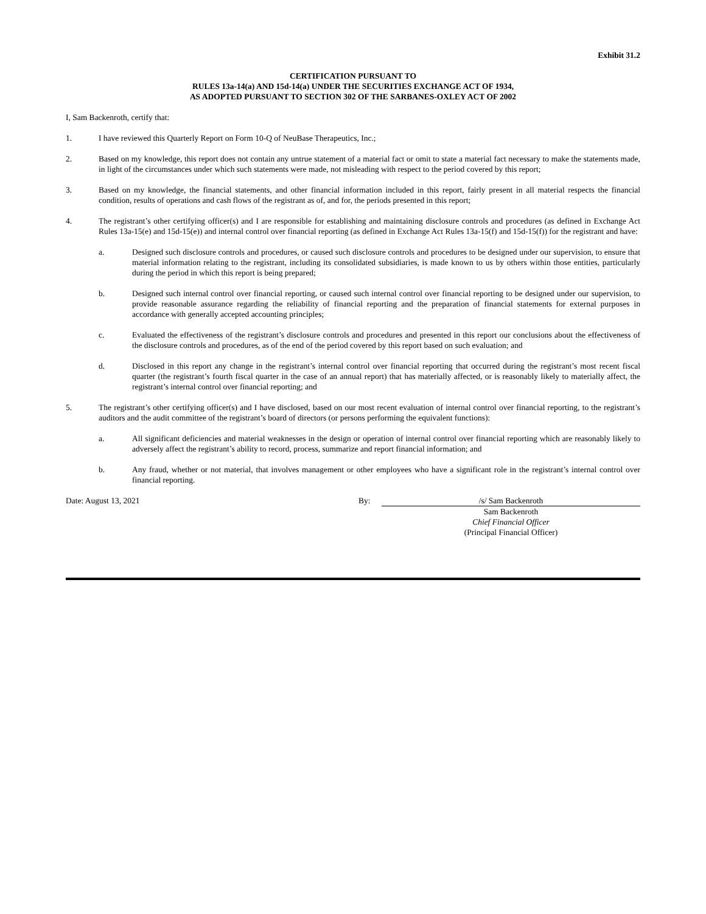Exhibit 31.2
CERTIFICATION PURSUANT TO
RULES 13a-14(a) AND 15d-14(a) UNDER THE SECURITIES EXCHANGE ACT OF 1934,
AS ADOPTED PURSUANT TO SECTION 302 OF THE SARBANES-OXLEY ACT OF 2002
I, Sam Backenroth, certify that:
1. I have reviewed this Quarterly Report on Form 10-Q of NeuBase Therapeutics, Inc.;
2. Based on my knowledge, this report does not contain any untrue statement of a material fact or omit to state a material fact necessary to make the statements made, in light of the circumstances under which such statements were made, not misleading with respect to the period covered by this report;
3. Based on my knowledge, the financial statements, and other financial information included in this report, fairly present in all material respects the financial condition, results of operations and cash flows of the registrant as of, and for, the periods presented in this report;
4. The registrant’s other certifying officer(s) and I are responsible for establishing and maintaining disclosure controls and procedures (as defined in Exchange Act Rules 13a-15(e) and 15d-15(e)) and internal control over financial reporting (as defined in Exchange Act Rules 13a-15(f) and 15d-15(f)) for the registrant and have:
a. Designed such disclosure controls and procedures, or caused such disclosure controls and procedures to be designed under our supervision, to ensure that material information relating to the registrant, including its consolidated subsidiaries, is made known to us by others within those entities, particularly during the period in which this report is being prepared;
b. Designed such internal control over financial reporting, or caused such internal control over financial reporting to be designed under our supervision, to provide reasonable assurance regarding the reliability of financial reporting and the preparation of financial statements for external purposes in accordance with generally accepted accounting principles;
c. Evaluated the effectiveness of the registrant’s disclosure controls and procedures and presented in this report our conclusions about the effectiveness of the disclosure controls and procedures, as of the end of the period covered by this report based on such evaluation; and
d. Disclosed in this report any change in the registrant’s internal control over financial reporting that occurred during the registrant’s most recent fiscal quarter (the registrant’s fourth fiscal quarter in the case of an annual report) that has materially affected, or is reasonably likely to materially affect, the registrant’s internal control over financial reporting; and
5. The registrant’s other certifying officer(s) and I have disclosed, based on our most recent evaluation of internal control over financial reporting, to the registrant’s auditors and the audit committee of the registrant’s board of directors (or persons performing the equivalent functions):
a. All significant deficiencies and material weaknesses in the design or operation of internal control over financial reporting which are reasonably likely to adversely affect the registrant’s ability to record, process, summarize and report financial information; and
b. Any fraud, whether or not material, that involves management or other employees who have a significant role in the registrant’s internal control over financial reporting.
Date: August 13, 2021 By: /s/ Sam Backenroth
Sam Backenroth
Chief Financial Officer
(Principal Financial Officer)